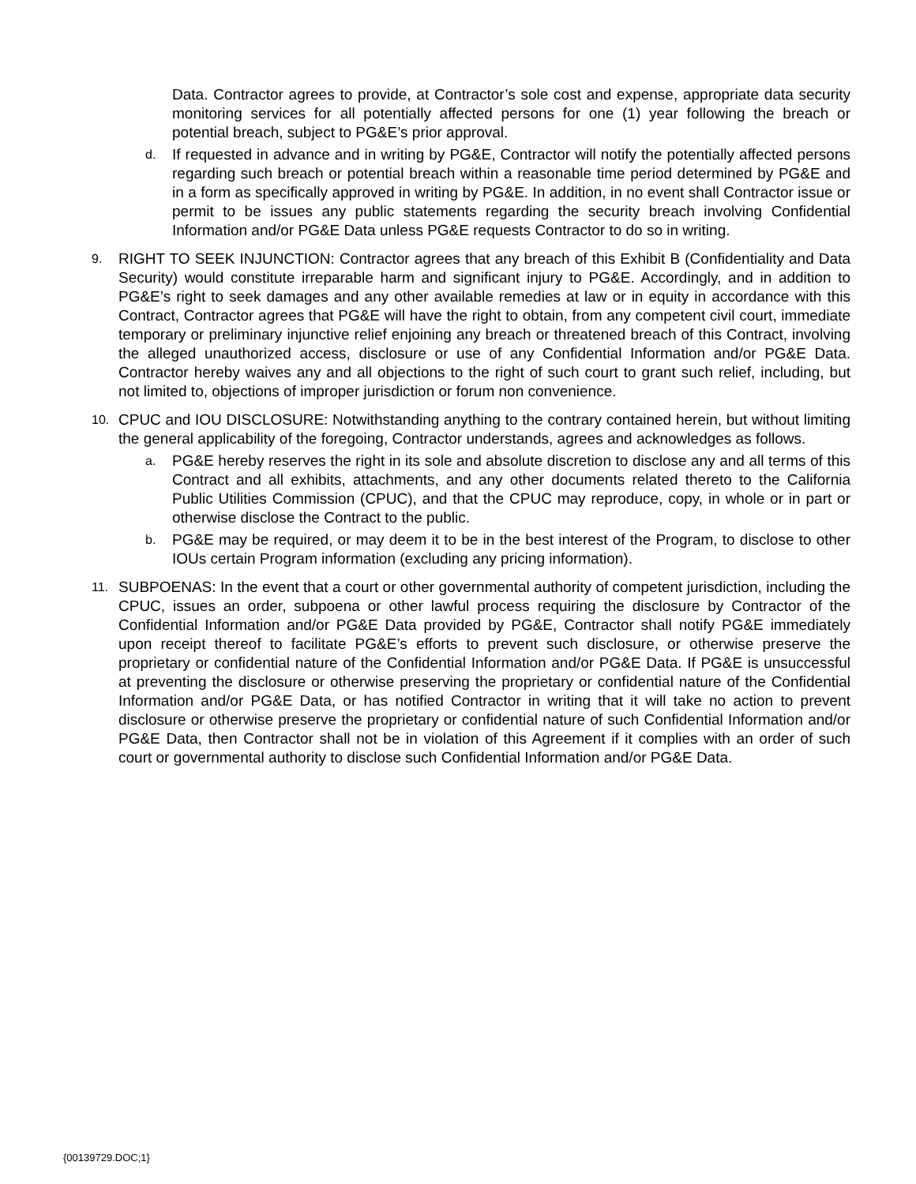Data. Contractor agrees to provide, at Contractor’s sole cost and expense, appropriate data security monitoring services for all potentially affected persons for one (1) year following the breach or potential breach, subject to PG&E’s prior approval.
d.
If requested in advance and in writing by PG&E, Contractor will notify the potentially affected persons regarding such breach or potential breach within a reasonable time period determined by PG&E and in a form as specifically approved in writing by PG&E. In addition, in no event shall Contractor issue or permit to be issues any public statements regarding the security breach involving Confidential Information and/or PG&E Data unless PG&E requests Contractor to do so in writing.
9.
RIGHT TO SEEK INJUNCTION: Contractor agrees that any breach of this Exhibit B (Confidentiality and Data Security) would constitute irreparable harm and significant injury to PG&E. Accordingly, and in addition to PG&E’s right to seek damages and any other available remedies at law or in equity in accordance with this Contract, Contractor agrees that PG&E will have the right to obtain, from any competent civil court, immediate temporary or preliminary injunctive relief enjoining any breach or threatened breach of this Contract, involving the alleged unauthorized access, disclosure or use of any Confidential Information and/or PG&E Data. Contractor hereby waives any and all objections to the right of such court to grant such relief, including, but not limited to, objections of improper jurisdiction or forum non convenience.
10.
CPUC and IOU DISCLOSURE: Notwithstanding anything to the contrary contained herein, but without limiting the general applicability of the foregoing, Contractor understands, agrees and acknowledges as follows.
a.
PG&E hereby reserves the right in its sole and absolute discretion to disclose any and all terms of this Contract and all exhibits, attachments, and any other documents related thereto to the California Public Utilities Commission (CPUC), and that the CPUC may reproduce, copy, in whole or in part or otherwise disclose the Contract to the public.
b.
PG&E may be required, or may deem it to be in the best interest of the Program, to disclose to other IOUs certain Program information (excluding any pricing information).
11.
SUBPOENAS: In the event that a court or other governmental authority of competent jurisdiction, including the CPUC, issues an order, subpoena or other lawful process requiring the disclosure by Contractor of the Confidential Information and/or PG&E Data provided by PG&E, Contractor shall notify PG&E immediately upon receipt thereof to facilitate PG&E’s efforts to prevent such disclosure, or otherwise preserve the proprietary or confidential nature of the Confidential Information and/or PG&E Data. If PG&E is unsuccessful at preventing the disclosure or otherwise preserving the proprietary or confidential nature of the Confidential Information and/or PG&E Data, or has notified Contractor in writing that it will take no action to prevent disclosure or otherwise preserve the proprietary or confidential nature of such Confidential Information and/or PG&E Data, then Contractor shall not be in violation of this Agreement if it complies with an order of such court or governmental authority to disclose such Confidential Information and/or PG&E Data.
{00139729.DOC;1}